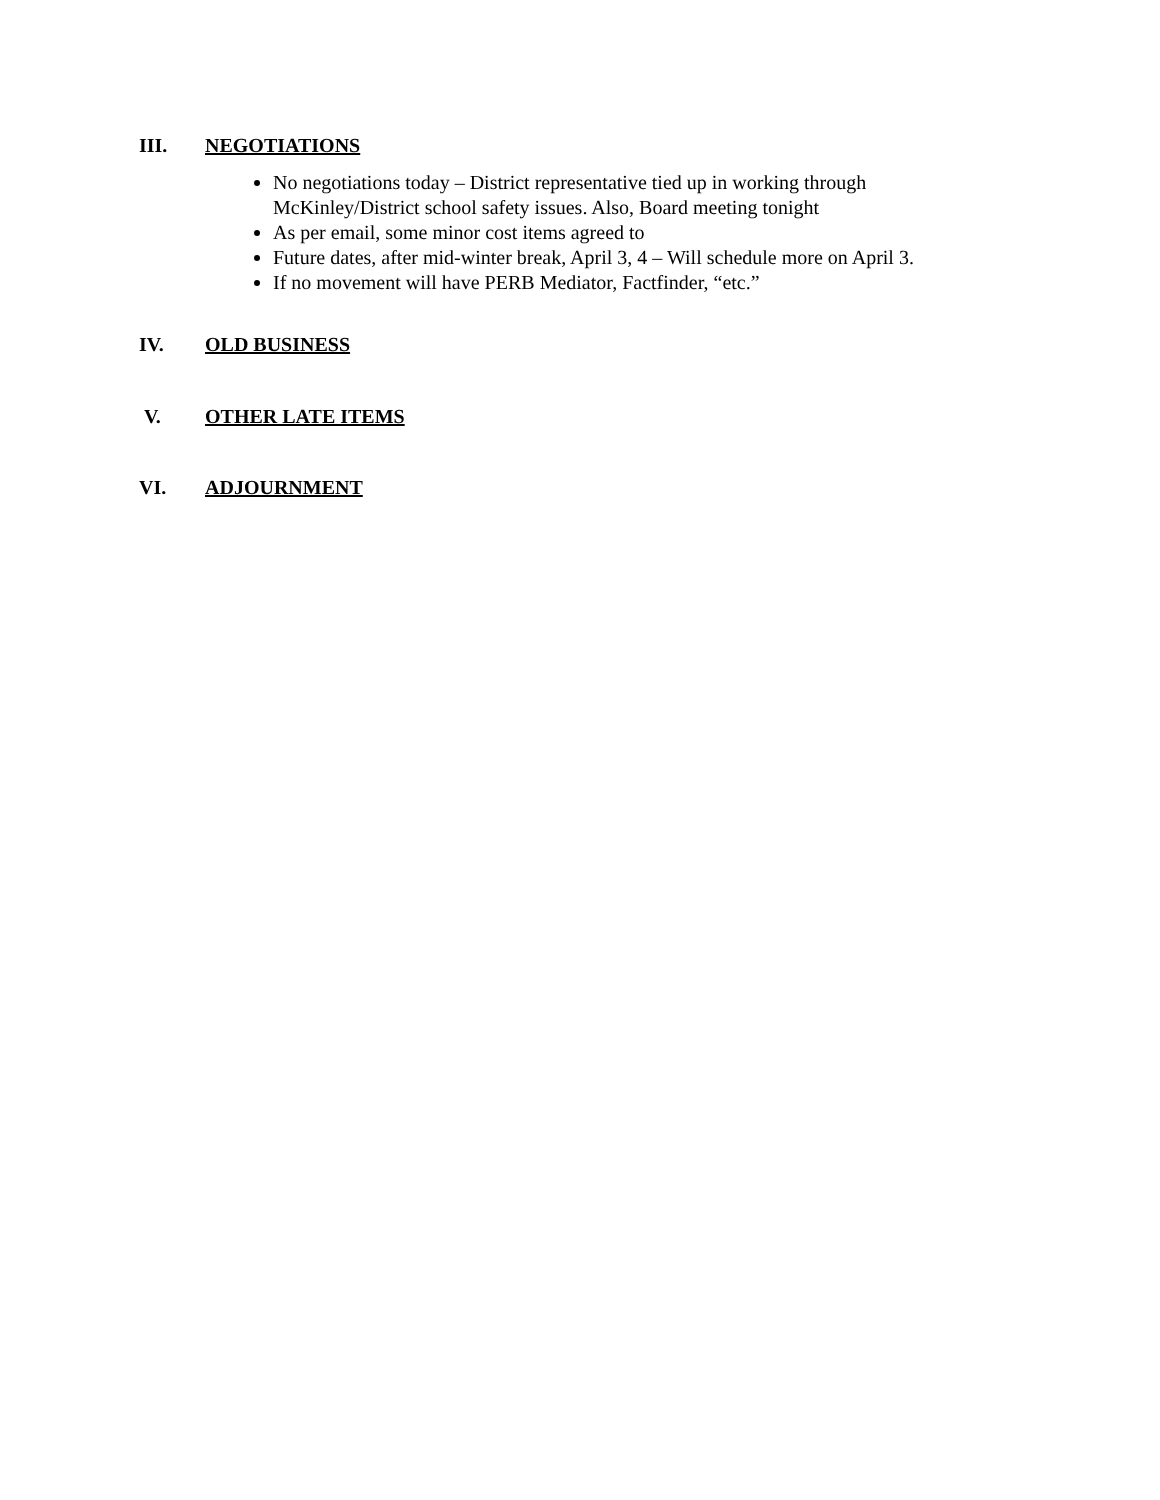III. NEGOTIATIONS
No negotiations today – District representative tied up in working through McKinley/District school safety issues. Also, Board meeting tonight
As per email, some minor cost items agreed to
Future dates, after mid-winter break, April 3, 4 – Will schedule more on April 3.
If no movement will have PERB Mediator, Factfinder, “etc.”
IV. OLD BUSINESS
V. OTHER LATE ITEMS
VI. ADJOURNMENT